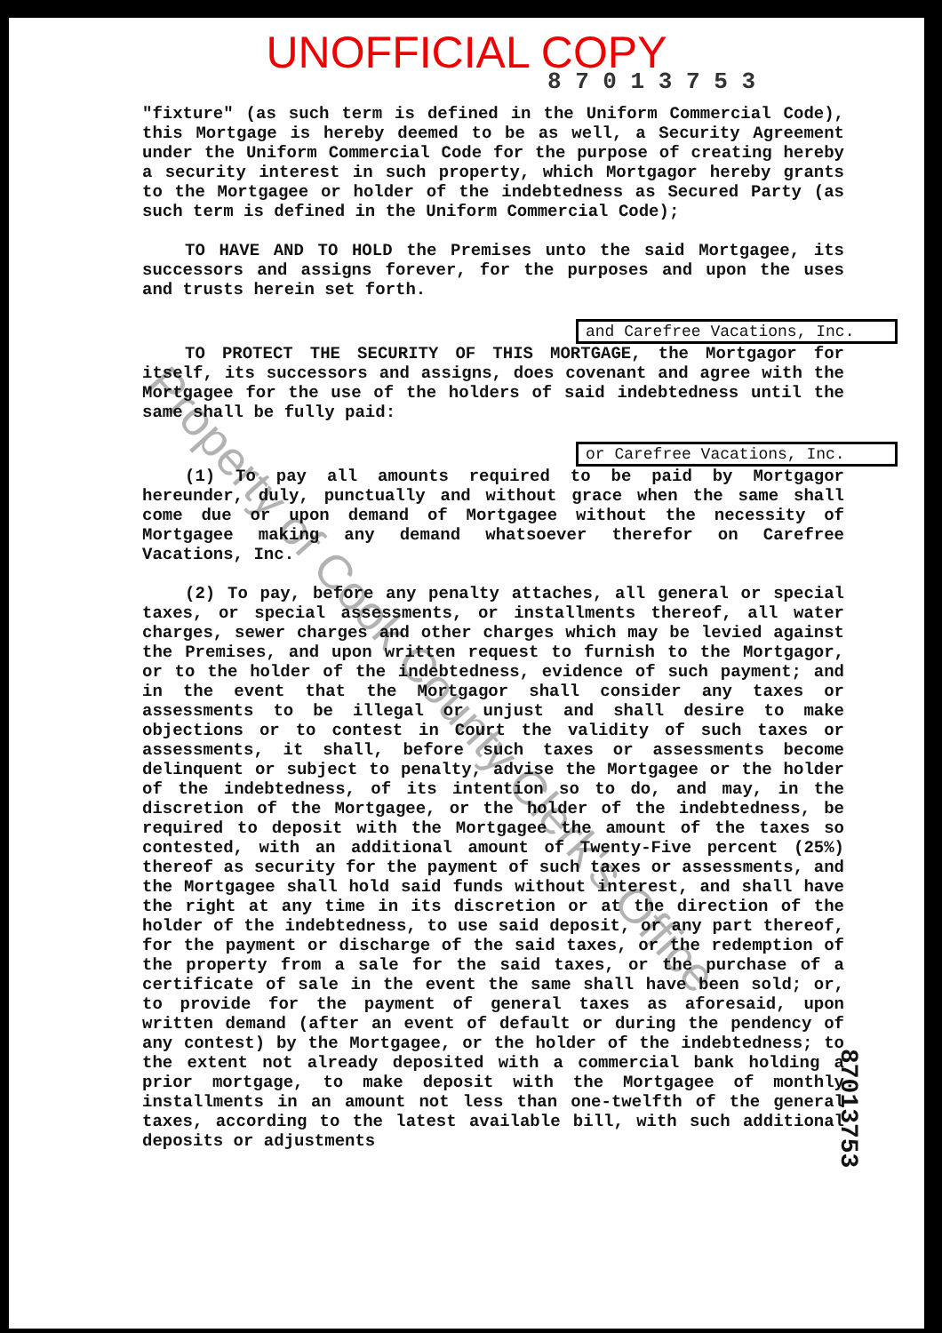UNOFFICIAL COPY
8 7 0 1 3 7 5 3
"fixture" (as such term is defined in the Uniform Commercial Code), this Mortgage is hereby deemed to be as well, a Security Agreement under the Uniform Commercial Code for the purpose of creating hereby a security interest in such property, which Mortgagor hereby grants to the Mortgagee or holder of the indebtedness as Secured Party (as such term is defined in the Uniform Commercial Code);
TO HAVE AND TO HOLD the Premises unto the said Mortgagee, its successors and assigns forever, for the purposes and upon the uses and trusts herein set forth.
and Carefree Vacations, Inc.
TO PROTECT THE SECURITY OF THIS MORTGAGE, the Mortgagor for itself, its successors and assigns, does covenant and agree with the Mortgagee for the use of the holders of said indebtedness until the same shall be fully paid:
or Carefree Vacations, Inc.
(1) To pay all amounts required to be paid by Mortgagor hereunder, duly, punctually and without grace when the same shall come due or upon demand of Mortgagee without the necessity of Mortgagee making any demand whatsoever therefor on Carefree Vacations, Inc.
(2) To pay, before any penalty attaches, all general or special taxes, or special assessments, or installments thereof, all water charges, sewer charges and other charges which may be levied against the Premises, and upon written request to furnish to the Mortgagor, or to the holder of the indebtedness, evidence of such payment; and in the event that the Mortgagor shall consider any taxes or assessments to be illegal or unjust and shall desire to make objections or to contest in Court the validity of such taxes or assessments, it shall, before such taxes or assessments become delinquent or subject to penalty, advise the Mortgagee or the holder of the indebtedness, of its intention so to do, and may, in the discretion of the Mortgagee, or the holder of the indebtedness, be required to deposit with the Mortgagee the amount of the taxes so contested, with an additional amount of Twenty-Five percent (25%) thereof as security for the payment of such taxes or assessments, and the Mortgagee shall hold said funds without interest, and shall have the right at any time in its discretion or at the direction of the holder of the indebtedness, to use said deposit, or any part thereof, for the payment or discharge of the said taxes, or the redemption of the property from a sale for the said taxes, or the purchase of a certificate of sale in the event the same shall have been sold; or, to provide for the payment of general taxes as aforesaid, upon written demand (after an event of default or during the pendency of any contest) by the Mortgagee, or the holder of the indebtedness; to the extent not already deposited with a commercial bank holding a prior mortgage, to make deposit with the Mortgagee of monthly installments in an amount not less than one-twelfth of the general taxes, according to the latest available bill, with such additional deposits or adjustments
87013753
Property of Cook County Clerk's Office